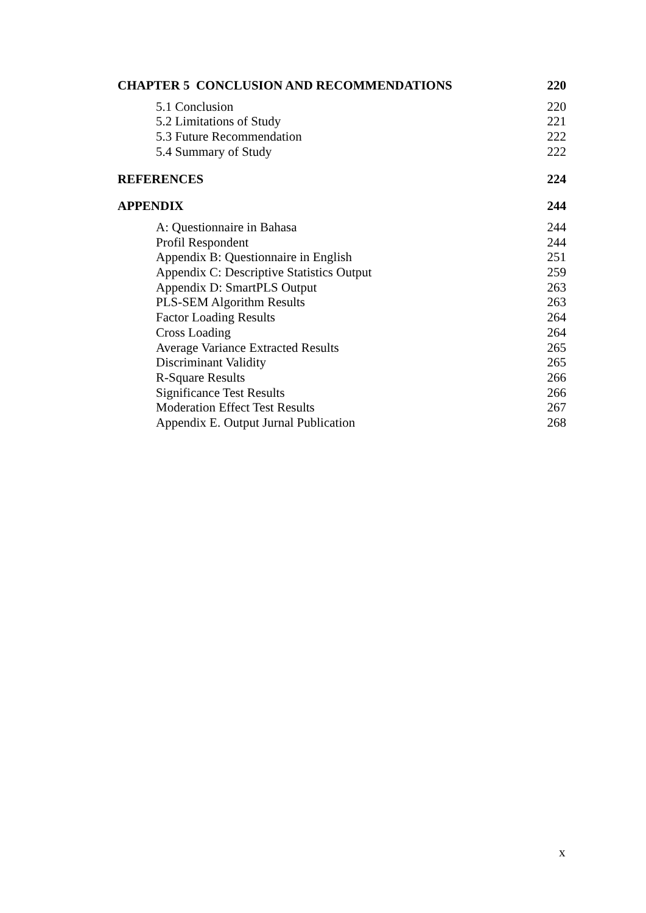CHAPTER 5 CONCLUSION AND RECOMMENDATIONS 220
5.1 Conclusion 220
5.2 Limitations of Study 221
5.3 Future Recommendation 222
5.4 Summary of Study 222
REFERENCES 224
APPENDIX 244
A: Questionnaire in Bahasa 244
Profil Respondent 244
Appendix B: Questionnaire in English 251
Appendix C: Descriptive Statistics Output 259
Appendix D: SmartPLS Output 263
PLS-SEM Algorithm Results 263
Factor Loading Results 264
Cross Loading 264
Average Variance Extracted Results 265
Discriminant Validity 265
R-Square Results 266
Significance Test Results 266
Moderation Effect Test Results 267
Appendix E. Output Jurnal Publication 268
x